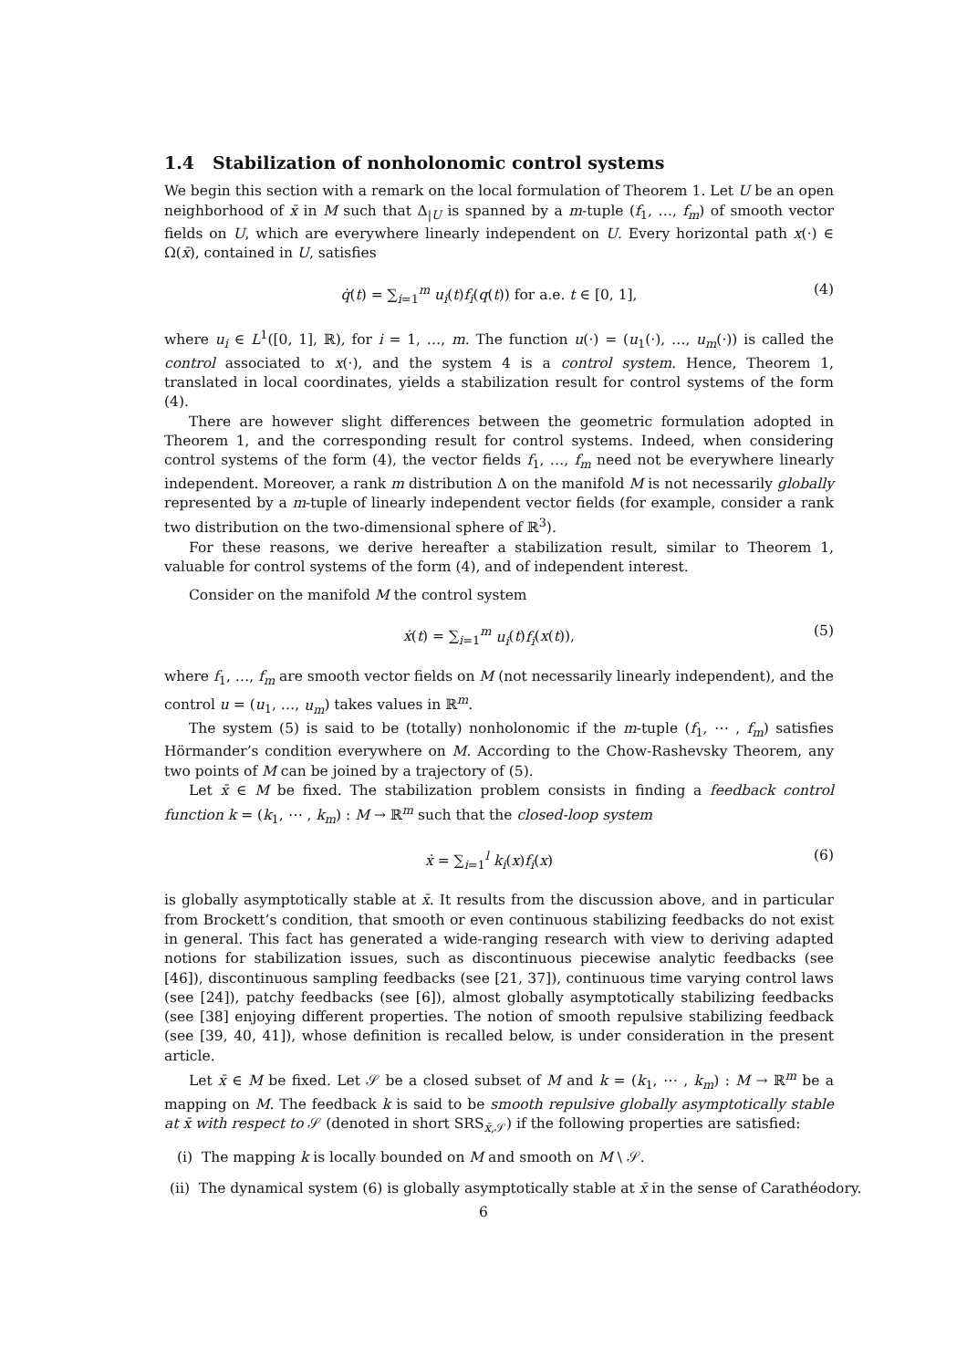1.4 Stabilization of nonholonomic control systems
We begin this section with a remark on the local formulation of Theorem 1. Let U be an open neighborhood of x̄ in M such that Δ<sub>|U</sub> is spanned by a m-tuple (f<sub>1</sub>, …, f<sub>m</sub>) of smooth vector fields on U, which are everywhere linearly independent on U. Every horizontal path x(·) ∈ Ω(x̄), contained in U, satisfies
q̇(t) = ∑<sub>i=1</sub><sup>m</sup> u<sub>i</sub>(t)f<sub>i</sub>(q(t)) for a.e. t ∈ [0, 1], (4)
where u<sub>i</sub> ∈ L<sup>1</sup>([0, 1], ℝ), for i = 1, …, m. The function u(·) = (u<sub>1</sub>(·), …, u<sub>m</sub>(·)) is called the control associated to x(·), and the system 4 is a control system. Hence, Theorem 1, translated in local coordinates, yields a stabilization result for control systems of the form (4).
There are however slight differences between the geometric formulation adopted in Theorem 1, and the corresponding result for control systems. Indeed, when considering control systems of the form (4), the vector fields f<sub>1</sub>, …, f<sub>m</sub> need not be everywhere linearly independent. Moreover, a rank m distribution Δ on the manifold M is not necessarily globally represented by a m-tuple of linearly independent vector fields (for example, consider a rank two distribution on the two-dimensional sphere of ℝ<sup>3</sup>).
For these reasons, we derive hereafter a stabilization result, similar to Theorem 1, valuable for control systems of the form (4), and of independent interest.
Consider on the manifold M the control system
ẋ(t) = ∑<sub>i=1</sub><sup>m</sup> u<sub>i</sub>(t)f<sub>i</sub>(x(t)), (5)
where f<sub>1</sub>, …, f<sub>m</sub> are smooth vector fields on M (not necessarily linearly independent), and the control u = (u<sub>1</sub>, …, u<sub>m</sub>) takes values in ℝ<sup>m</sup>.
The system (5) is said to be (totally) nonholonomic if the m-tuple (f<sub>1</sub>, ⋯ , f<sub>m</sub>) satisfies Hörmander’s condition everywhere on M. According to the Chow-Rashevsky Theorem, any two points of M can be joined by a trajectory of (5).
Let x̄ ∈ M be fixed. The stabilization problem consists in finding a feedback control function k = (k<sub>1</sub>, ⋯ , k<sub>m</sub>) : M → ℝ<sup>m</sup> such that the closed-loop system
ẋ = ∑<sub>i=1</sub><sup>l</sup> k<sub>i</sub>(x)f<sub>i</sub>(x) (6)
is globally asymptotically stable at x̄. It results from the discussion above, and in particular from Brockett’s condition, that smooth or even continuous stabilizing feedbacks do not exist in general. This fact has generated a wide-ranging research with view to deriving adapted notions for stabilization issues, such as discontinuous piecewise analytic feedbacks (see [46]), discontinuous sampling feedbacks (see [21, 37]), continuous time varying control laws (see [24]), patchy feedbacks (see [6]), almost globally asymptotically stabilizing feedbacks (see [38] enjoying different properties. The notion of smooth repulsive stabilizing feedback (see [39, 40, 41]), whose definition is recalled below, is under consideration in the present article.
Let x̄ ∈ M be fixed. Let 𝒮 be a closed subset of M and k = (k<sub>1</sub>, ⋯ , k<sub>m</sub>) : M → ℝ<sup>m</sup> be a mapping on M. The feedback k is said to be smooth repulsive globally asymptotically stable at x̄ with respect to 𝒮 (denoted in short SRS<sub>x̄,𝒮</sub>) if the following properties are satisfied:
(i) The mapping k is locally bounded on M and smooth on M \ 𝒮.
(ii) The dynamical system (6) is globally asymptotically stable at x̄ in the sense of Carathéodory.
6